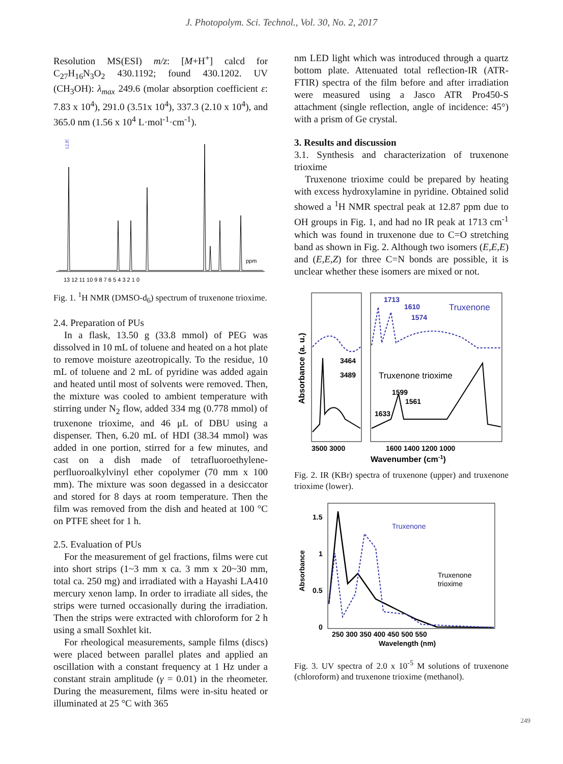J. Photopolym. Sci. Technol., Vol. 30, No. 2, 2017
Resolution MS(ESI) m/z: [M+H<sup>+</sup>] calcd for C<sub>27</sub>H<sub>16</sub>N<sub>3</sub>O<sub>2</sub> 430.1192; found 430.1202. UV (CH<sub>3</sub>OH): λ<sub>max</sub> 249.6 (molar absorption coefficient ε: 7.83 x 10<sup>4</sup>), 291.0 (3.51x 10<sup>4</sup>), 337.3 (2.10 x 10<sup>4</sup>), and 365.0 nm (1.56 x 10<sup>4</sup> L·mol<sup>-1</sup>·cm<sup>-1</sup>).
ppm
12.87
13 12 11 10 9 8 7 6 5 4 3 2 1 0
Fig. 1. <sup>1</sup>H NMR (DMSO-d<sub>6</sub>) spectrum of truxenone trioxime.
2.4. Preparation of PUs
In a flask, 13.50 g (33.8 mmol) of PEG was dissolved in 10 mL of toluene and heated on a hot plate to remove moisture azeotropically. To the residue, 10 mL of toluene and 2 mL of pyridine was added again and heated until most of solvents were removed. Then, the mixture was cooled to ambient temperature with stirring under N<sub>2</sub> flow, added 334 mg (0.778 mmol) of truxenone trioxime, and 46 μL of DBU using a dispenser. Then, 6.20 mL of HDI (38.34 mmol) was added in one portion, stirred for a few minutes, and cast on a dish made of tetrafluoroethylene-perfluoroalkylvinyl ether copolymer (70 mm x 100 mm). The mixture was soon degassed in a desiccator and stored for 8 days at room temperature. Then the film was removed from the dish and heated at 100 °C on PTFE sheet for 1 h.
2.5. Evaluation of PUs
For the measurement of gel fractions, films were cut into short strips (1~3 mm x ca. 3 mm x 20~30 mm, total ca. 250 mg) and irradiated with a Hayashi LA410 mercury xenon lamp. In order to irradiate all sides, the strips were turned occasionally during the irradiation. Then the strips were extracted with chloroform for 2 h using a small Soxhlet kit.
For rheological measurements, sample films (discs) were placed between parallel plates and applied an oscillation with a constant frequency at 1 Hz under a constant strain amplitude (γ = 0.01) in the rheometer. During the measurement, films were in-situ heated or illuminated at 25 °C with 365
nm LED light which was introduced through a quartz bottom plate. Attenuated total reflection-IR (ATR-FTIR) spectra of the film before and after irradiation were measured using a Jasco ATR Pro450-S attachment (single reflection, angle of incidence: 45°) with a prism of Ge crystal.
3. Results and discussion
3.1. Synthesis and characterization of truxenone trioxime
Truxenone trioxime could be prepared by heating with excess hydroxylamine in pyridine. Obtained solid showed a <sup>1</sup>H NMR spectral peak at 12.87 ppm due to OH groups in Fig. 1, and had no IR peak at 1713 cm<sup>-1</sup> which was found in truxenone due to C=O stretching band as shown in Fig. 2. Although two isomers (E,E,E) and (E,E,Z) for three C=N bonds are possible, it is unclear whether these isomers are mixed or not.
1713
1610
1574
Truxenone
3464
3489
Truxenone trioxime
1599
1561
1633
Absorbance (a. u.)
3500 3000
1600 1400 1200 1000
Wavenumber (cm-1)
Fig. 2. IR (KBr) spectra of truxenone (upper) and truxenone trioxime (lower).
Truxenone
Truxenone
trioxime
1.5
1
0.5
0
250 300 350 400 450 500 550
Wavelength (nm)
Absorbance
Fig. 3. UV spectra of 2.0 x 10<sup>-5</sup> M solutions of truxenone (chloroform) and truxenone trioxime (methanol).
249